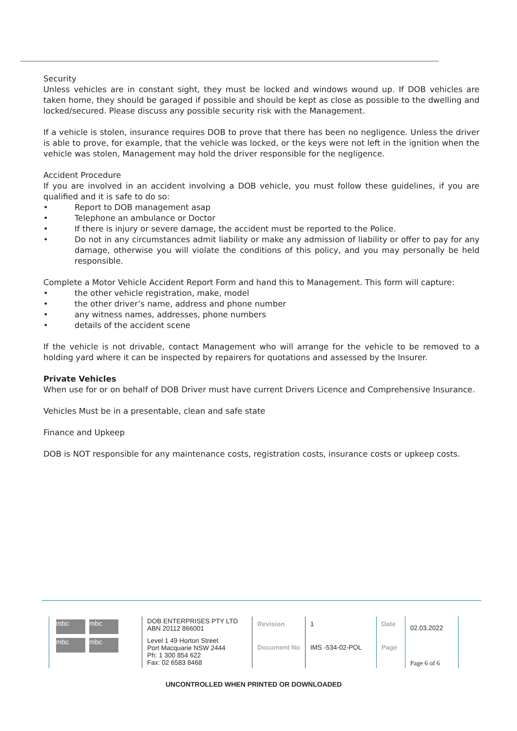Security
Unless vehicles are in constant sight, they must be locked and windows wound up. If DOB vehicles are taken home, they should be garaged if possible and should be kept as close as possible to the dwelling and locked/secured. Please discuss any possible security risk with the Management.
If a vehicle is stolen, insurance requires DOB to prove that there has been no negligence. Unless the driver is able to prove, for example, that the vehicle was locked, or the keys were not left in the ignition when the vehicle was stolen, Management may hold the driver responsible for the negligence.
Accident Procedure
If you are involved in an accident involving a DOB vehicle, you must follow these guidelines, if you are qualified and it is safe to do so:
• Report to DOB management asap
• Telephone an ambulance or Doctor
• If there is injury or severe damage, the accident must be reported to the Police.
• Do not in any circumstances admit liability or make any admission of liability or offer to pay for any damage, otherwise you will violate the conditions of this policy, and you may personally be held responsible.
Complete a Motor Vehicle Accident Report Form and hand this to Management. This form will capture:
• the other vehicle registration, make, model
• the other driver’s name, address and phone number
• any witness names, addresses, phone numbers
• details of the accident scene
If the vehicle is not drivable, contact Management who will arrange for the vehicle to be removed to a holding yard where it can be inspected by repairers for quotations and assessed by the Insurer.
Private Vehicles
When use for or on behalf of DOB Driver must have current Drivers Licence and Comprehensive Insurance.
Vehicles Must be in a presentable, clean and safe state
Finance and Upkeep
DOB is NOT responsible for any maintenance costs, registration costs, insurance costs or upkeep costs.
| mbc mbc mbc mbc | DOB ENTERPRISES PTY LTD ABN 20112 866001 | Revision | 1 | Date | 02.03.2022 |
| | Level 1 49 Horton Street Port Macquarie NSW 2444 Ph: 1 300 854 622 Fax: 02 6583 8468 | Document No | IMS -534-02-POL | Page | Page 6 of 6 |
UNCONTROLLED WHEN PRINTED OR DOWNLOADED